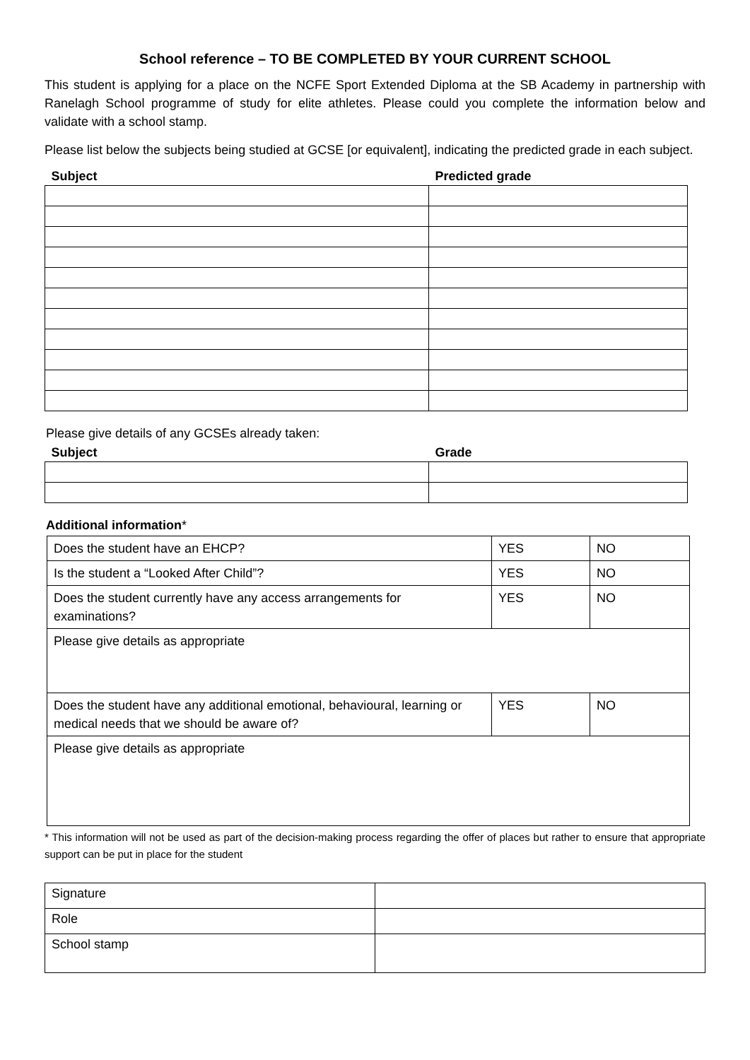School reference – TO BE COMPLETED BY YOUR CURRENT SCHOOL
This student is applying for a place on the NCFE Sport Extended Diploma at the SB Academy in partnership with Ranelagh School programme of study for elite athletes. Please could you complete the information below and validate with a school stamp.
Please list below the subjects being studied at GCSE [or equivalent], indicating the predicted grade in each subject.
| Subject | Predicted grade |
| --- | --- |
Please give details of any GCSEs already taken:
| Subject | Grade |
| --- | --- |
Additional information*
| Does the student have an EHCP? | YES | NO |
| Is the student a “Looked After Child”? | YES | NO |
| Does the student currently have any access arrangements for examinations? | YES | NO |
| Please give details as appropriate | | |
| Does the student have any additional emotional, behavioural, learning or medical needs that we should be aware of? | YES | NO |
| Please give details as appropriate | | |
* This information will not be used as part of the decision-making process regarding the offer of places but rather to ensure that appropriate support can be put in place for the student
| Signature | |
| Role | |
| School stamp | |